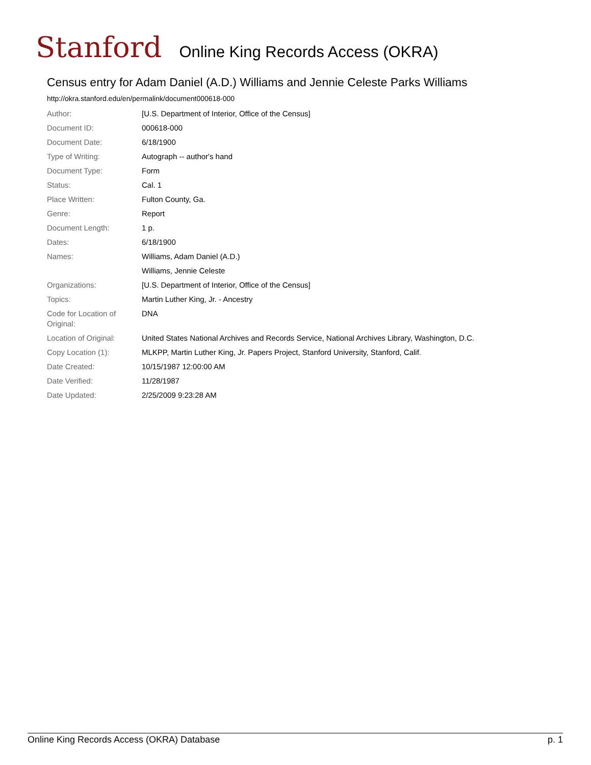Stanford Online King Records Access (OKRA)
Census entry for Adam Daniel (A.D.) Williams and Jennie Celeste Parks Williams
http://okra.stanford.edu/en/permalink/document000618-000
| Author: | [U.S. Department of Interior, Office of the Census] |
| Document ID: | 000618-000 |
| Document Date: | 6/18/1900 |
| Type of Writing: | Autograph -- author's hand |
| Document Type: | Form |
| Status: | Cal. 1 |
| Place Written: | Fulton County, Ga. |
| Genre: | Report |
| Document Length: | 1 p. |
| Dates: | 6/18/1900 |
| Names: | Williams, Adam Daniel (A.D.) |
| | Williams, Jennie Celeste |
| Organizations: | [U.S. Department of Interior, Office of the Census] |
| Topics: | Martin Luther King, Jr. - Ancestry |
| Code for Location of Original: | DNA |
| Location of Original: | United States National Archives and Records Service, National Archives Library, Washington, D.C. |
| Copy Location (1): | MLKPP, Martin Luther King, Jr. Papers Project, Stanford University, Stanford, Calif. |
| Date Created: | 10/15/1987 12:00:00 AM |
| Date Verified: | 11/28/1987 |
| Date Updated: | 2/25/2009 9:23:28 AM |
Online King Records Access (OKRA) Database p. 1